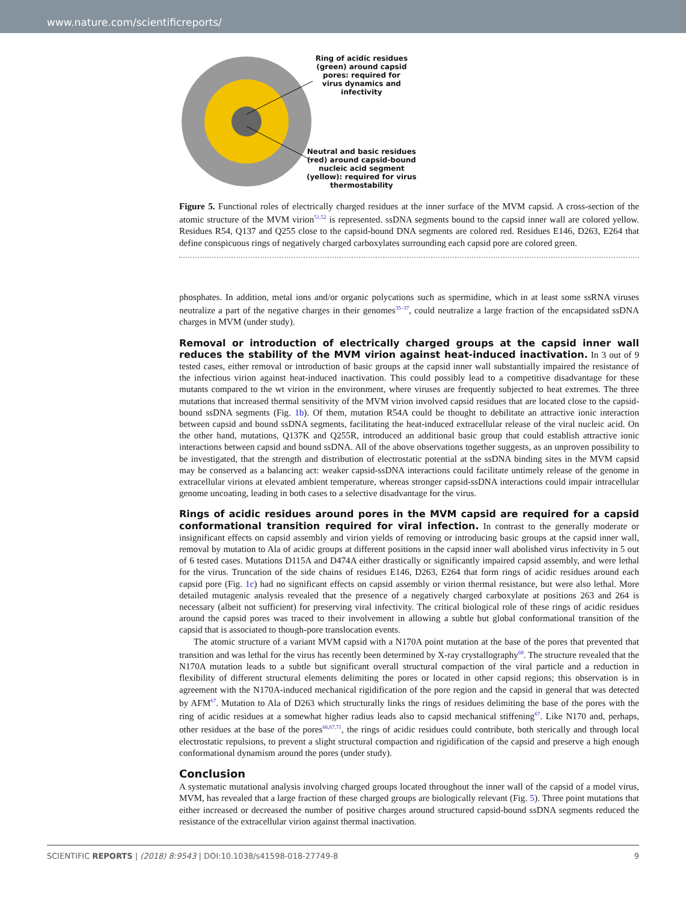www.nature.com/scientificreports/
Ring of acidic residues
(green) around capsid
pores: required for
virus dynamics and
infectivity
Neutral and basic residues
(red) around capsid-bound
nucleic acid segment
(yellow): required for virus
thermostability
Figure 5. Functional roles of electrically charged residues at the inner surface of the MVM capsid. A cross-section of the atomic structure of the MVM virion<sup>51,52</sup> is represented. ssDNA segments bound to the capsid inner wall are colored yellow. Residues R54, Q137 and Q255 close to the capsid-bound DNA segments are colored red. Residues E146, D263, E264 that define conspicuous rings of negatively charged carboxylates surrounding each capsid pore are colored green.
phosphates. In addition, metal ions and/or organic polycations such as spermidine, which in at least some ssRNA viruses neutralize a part of the negative charges in their genomes<sup>35–37</sup>, could neutralize a large fraction of the encapsidated ssDNA charges in MVM (under study).
Removal or introduction of electrically charged groups at the capsid inner wall reduces the stability of the MVM virion against heat-induced inactivation.
In 3 out of 9 tested cases, either removal or introduction of basic groups at the capsid inner wall substantially impaired the resistance of the infectious virion against heat-induced inactivation. This could possibly lead to a competitive disadvantage for these mutants compared to the wt virion in the environment, where viruses are frequently subjected to heat extremes. The three mutations that increased thermal sensitivity of the MVM virion involved capsid residues that are located close to the capsid-bound ssDNA segments (Fig. 1b). Of them, mutation R54A could be thought to debilitate an attractive ionic interaction between capsid and bound ssDNA segments, facilitating the heat-induced extracellular release of the viral nucleic acid. On the other hand, mutations, Q137K and Q255R, introduced an additional basic group that could establish attractive ionic interactions between capsid and bound ssDNA. All of the above observations together suggests, as an unproven possibility to be investigated, that the strength and distribution of electrostatic potential at the ssDNA binding sites in the MVM capsid may be conserved as a balancing act: weaker capsid-ssDNA interactions could facilitate untimely release of the genome in extracellular virions at elevated ambient temperature, whereas stronger capsid-ssDNA interactions could impair intracellular genome uncoating, leading in both cases to a selective disadvantage for the virus.
Rings of acidic residues around pores in the MVM capsid are required for a capsid conformational transition required for viral infection.
In contrast to the generally moderate or insignificant effects on capsid assembly and virion yields of removing or introducing basic groups at the capsid inner wall, removal by mutation to Ala of acidic groups at different positions in the capsid inner wall abolished virus infectivity in 5 out of 6 tested cases. Mutations D115A and D474A either drastically or significantly impaired capsid assembly, and were lethal for the virus. Truncation of the side chains of residues E146, D263, E264 that form rings of acidic residues around each capsid pore (Fig. 1c) had no significant effects on capsid assembly or virion thermal resistance, but were also lethal. More detailed mutagenic analysis revealed that the presence of a negatively charged carboxylate at positions 263 and 264 is necessary (albeit not sufficient) for preserving viral infectivity. The critical biological role of these rings of acidic residues around the capsid pores was traced to their involvement in allowing a subtle but global conformational transition of the capsid that is associated to though-pore translocation events.
The atomic structure of a variant MVM capsid with a N170A point mutation at the base of the pores that prevented that transition and was lethal for the virus has recently been determined by X-ray crystallography<sup>68</sup>. The structure revealed that the N170A mutation leads to a subtle but significant overall structural compaction of the viral particle and a reduction in flexibility of different structural elements delimiting the pores or located in other capsid regions; this observation is in agreement with the N170A-induced mechanical rigidification of the pore region and the capsid in general that was detected by AFM<sup>67</sup>. Mutation to Ala of D263 which structurally links the rings of residues delimiting the base of the pores with the ring of acidic residues at a somewhat higher radius leads also to capsid mechanical stiffening<sup>67</sup>. Like N170 and, perhaps, other residues at the base of the pores<sup>66,67,71</sup>, the rings of acidic residues could contribute, both sterically and through local electrostatic repulsions, to prevent a slight structural compaction and rigidification of the capsid and preserve a high enough conformational dynamism around the pores (under study).
Conclusion
A systematic mutational analysis involving charged groups located throughout the inner wall of the capsid of a model virus, MVM, has revealed that a large fraction of these charged groups are biologically relevant (Fig. 5). Three point mutations that either increased or decreased the number of positive charges around structured capsid-bound ssDNA segments reduced the resistance of the extracellular virion against thermal inactivation.
SCIENTIFIC REPORTS | (2018) 8:9543 | DOI:10.1038/s41598-018-27749-8 9